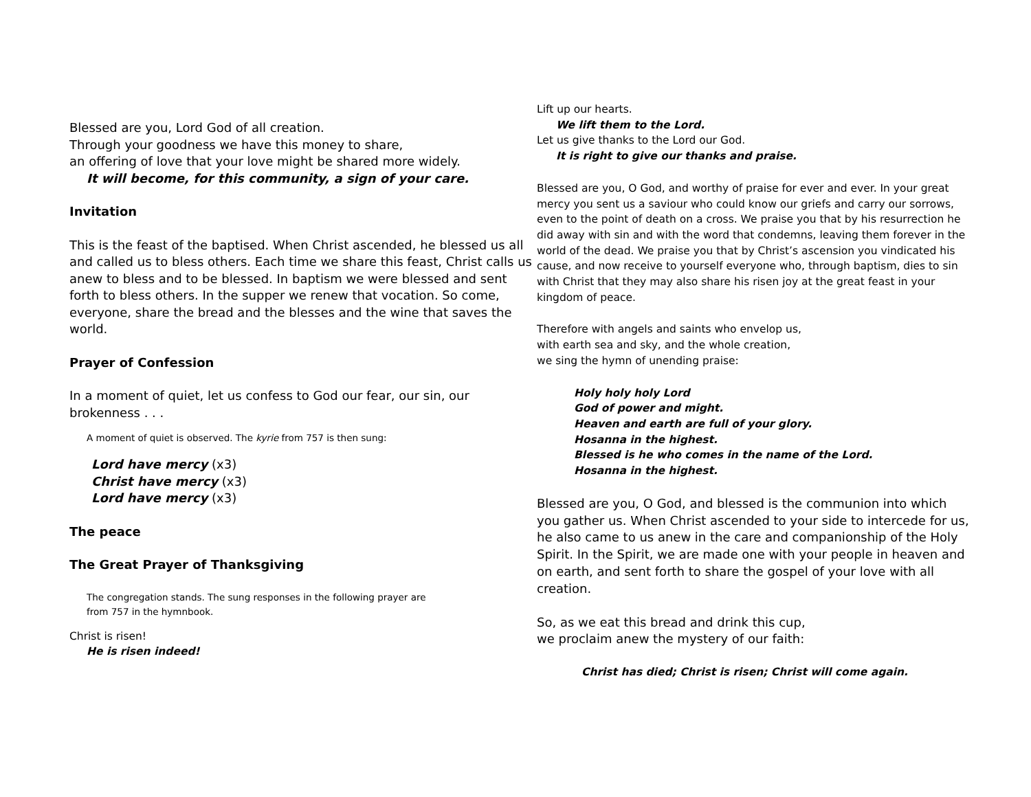Blessed are you, Lord God of all creation.
Through your goodness we have this money to share,
an offering of love that your love might be shared more widely.
It will become, for this community, a sign of your care.
Invitation
This is the feast of the baptised. When Christ ascended, he blessed us all and called us to bless others. Each time we share this feast, Christ calls us anew to bless and to be blessed. In baptism we were blessed and sent forth to bless others. In the supper we renew that vocation. So come, everyone, share the bread and the blesses and the wine that saves the world.
Prayer of Confession
In a moment of quiet, let us confess to God our fear, our sin, our brokenness . . .
A moment of quiet is observed. The kyrie from 757 is then sung:
Lord have mercy (x3)
Christ have mercy (x3)
Lord have mercy (x3)
The peace
The Great Prayer of Thanksgiving
The congregation stands. The sung responses in the following prayer are
from 757 in the hymnbook.
Christ is risen!
He is risen indeed!
Lift up our hearts.
We lift them to the Lord.
Let us give thanks to the Lord our God.
It is right to give our thanks and praise.
Blessed are you, O God, and worthy of praise for ever and ever. In your great mercy you sent us a saviour who could know our griefs and carry our sorrows, even to the point of death on a cross. We praise you that by his resurrection he did away with sin and with the word that condemns, leaving them forever in the world of the dead. We praise you that by Christ’s ascension you vindicated his cause, and now receive to yourself everyone who, through baptism, dies to sin with Christ that they may also share his risen joy at the great feast in your kingdom of peace.
Therefore with angels and saints who envelop us,
with earth sea and sky, and the whole creation,
we sing the hymn of unending praise:
Holy holy holy Lord
God of power and might.
Heaven and earth are full of your glory.
Hosanna in the highest.
Blessed is he who comes in the name of the Lord.
Hosanna in the highest.
Blessed are you, O God, and blessed is the communion into which you gather us. When Christ ascended to your side to intercede for us, he also came to us anew in the care and companionship of the Holy Spirit. In the Spirit, we are made one with your people in heaven and on earth, and sent forth to share the gospel of your love with all creation.
So, as we eat this bread and drink this cup,
we proclaim anew the mystery of our faith:
Christ has died; Christ is risen; Christ will come again.